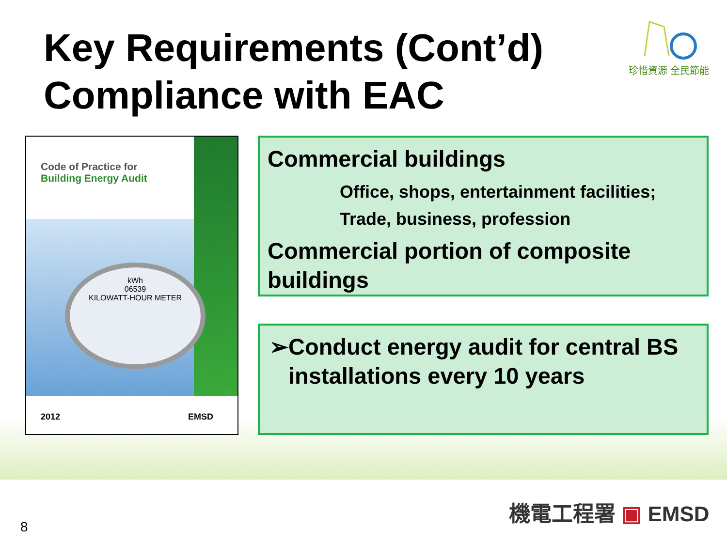Key Requirements (Cont’d)
Compliance with EAC
珍惜資源 全民節能
Code of Practice for
Building Energy Audit
kWh
06539
KILOWATT-HOUR METER
2012 EMSD
Commercial buildings
Office, shops, entertainment facilities;
Trade, business, profession
Commercial portion of composite buildings
➢ Conduct energy audit for central BS installations every 10 years
8
機電工程署 ▣ EMSD